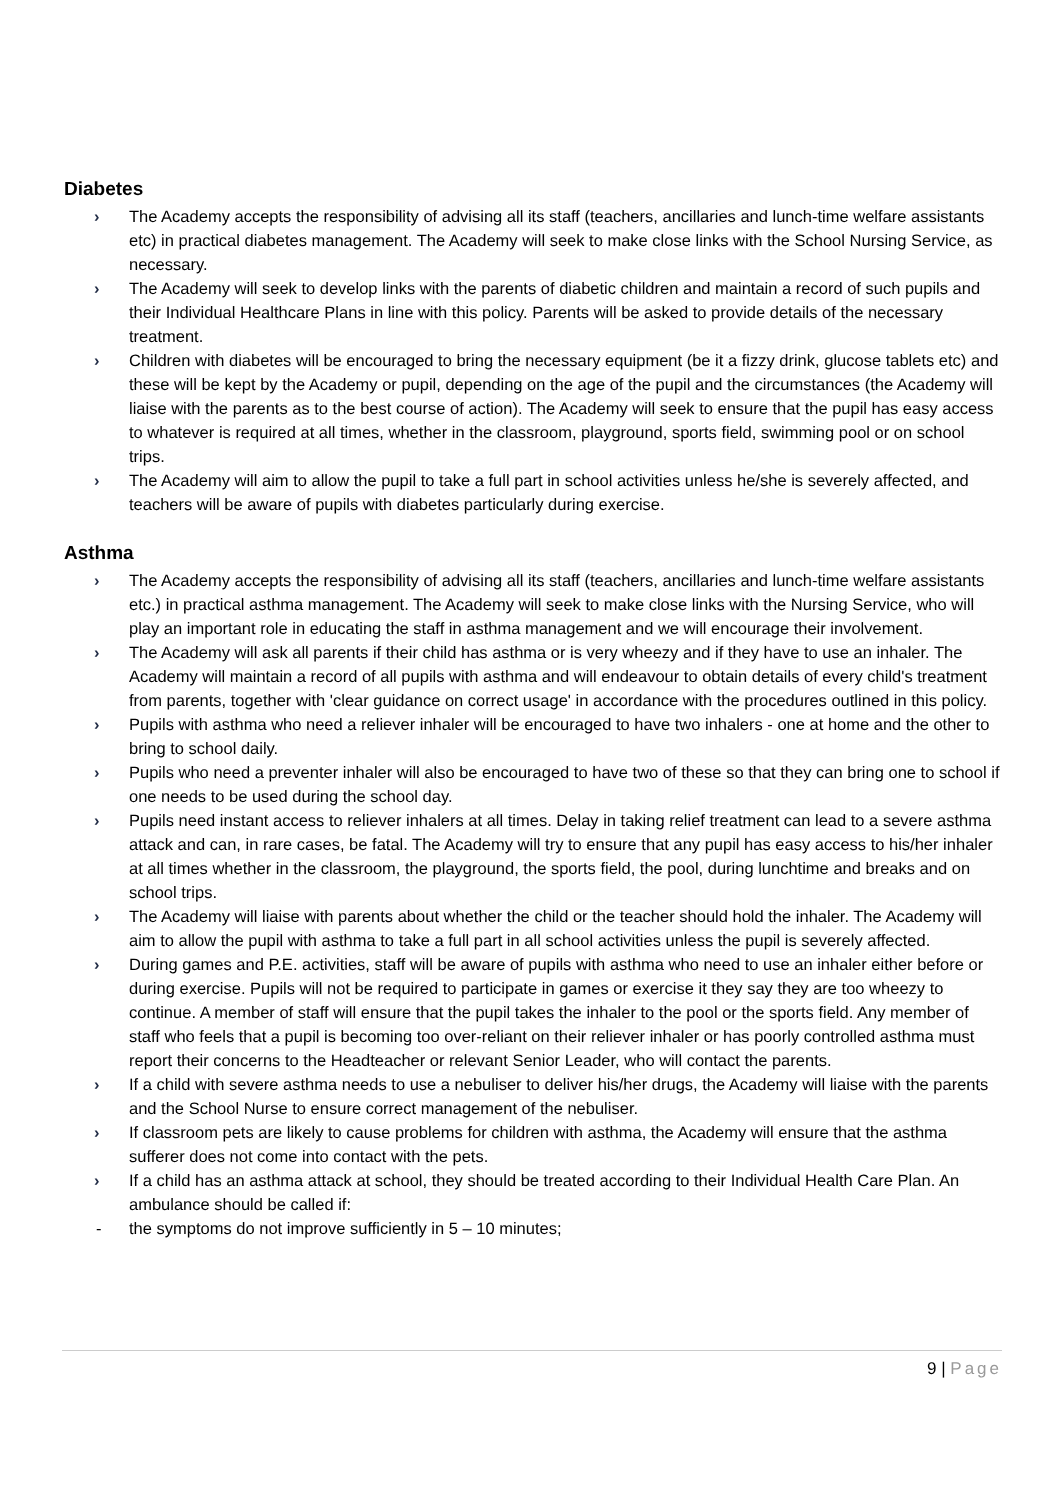Diabetes
› The Academy accepts the responsibility of advising all its staff (teachers, ancillaries and lunch-time welfare assistants etc) in practical diabetes management. The Academy will seek to make close links with the School Nursing Service, as necessary.
› The Academy will seek to develop links with the parents of diabetic children and maintain a record of such pupils and their Individual Healthcare Plans in line with this policy. Parents will be asked to provide details of the necessary treatment.
› Children with diabetes will be encouraged to bring the necessary equipment (be it a fizzy drink, glucose tablets etc) and these will be kept by the Academy or pupil, depending on the age of the pupil and the circumstances (the Academy will liaise with the parents as to the best course of action). The Academy will seek to ensure that the pupil has easy access to whatever is required at all times, whether in the classroom, playground, sports field, swimming pool or on school trips.
› The Academy will aim to allow the pupil to take a full part in school activities unless he/she is severely affected, and teachers will be aware of pupils with diabetes particularly during exercise.
Asthma
› The Academy accepts the responsibility of advising all its staff (teachers, ancillaries and lunch-time welfare assistants etc.) in practical asthma management. The Academy will seek to make close links with the Nursing Service, who will play an important role in educating the staff in asthma management and we will encourage their involvement.
› The Academy will ask all parents if their child has asthma or is very wheezy and if they have to use an inhaler. The Academy will maintain a record of all pupils with asthma and will endeavour to obtain details of every child's treatment from parents, together with 'clear guidance on correct usage' in accordance with the procedures outlined in this policy.
› Pupils with asthma who need a reliever inhaler will be encouraged to have two inhalers - one at home and the other to bring to school daily.
› Pupils who need a preventer inhaler will also be encouraged to have two of these so that they can bring one to school if one needs to be used during the school day.
› Pupils need instant access to reliever inhalers at all times. Delay in taking relief treatment can lead to a severe asthma attack and can, in rare cases, be fatal. The Academy will try to ensure that any pupil has easy access to his/her inhaler at all times whether in the classroom, the playground, the sports field, the pool, during lunchtime and breaks and on school trips.
› The Academy will liaise with parents about whether the child or the teacher should hold the inhaler. The Academy will aim to allow the pupil with asthma to take a full part in all school activities unless the pupil is severely affected.
› During games and P.E. activities, staff will be aware of pupils with asthma who need to use an inhaler either before or during exercise. Pupils will not be required to participate in games or exercise it they say they are too wheezy to continue. A member of staff will ensure that the pupil takes the inhaler to the pool or the sports field. Any member of staff who feels that a pupil is becoming too over-reliant on their reliever inhaler or has poorly controlled asthma must report their concerns to the Headteacher or relevant Senior Leader, who will contact the parents.
› If a child with severe asthma needs to use a nebuliser to deliver his/her drugs, the Academy will liaise with the parents and the School Nurse to ensure correct management of the nebuliser.
› If classroom pets are likely to cause problems for children with asthma, the Academy will ensure that the asthma sufferer does not come into contact with the pets.
› If a child has an asthma attack at school, they should be treated according to their Individual Health Care Plan. An ambulance should be called if:
- the symptoms do not improve sufficiently in 5 – 10 minutes;
9 | Page